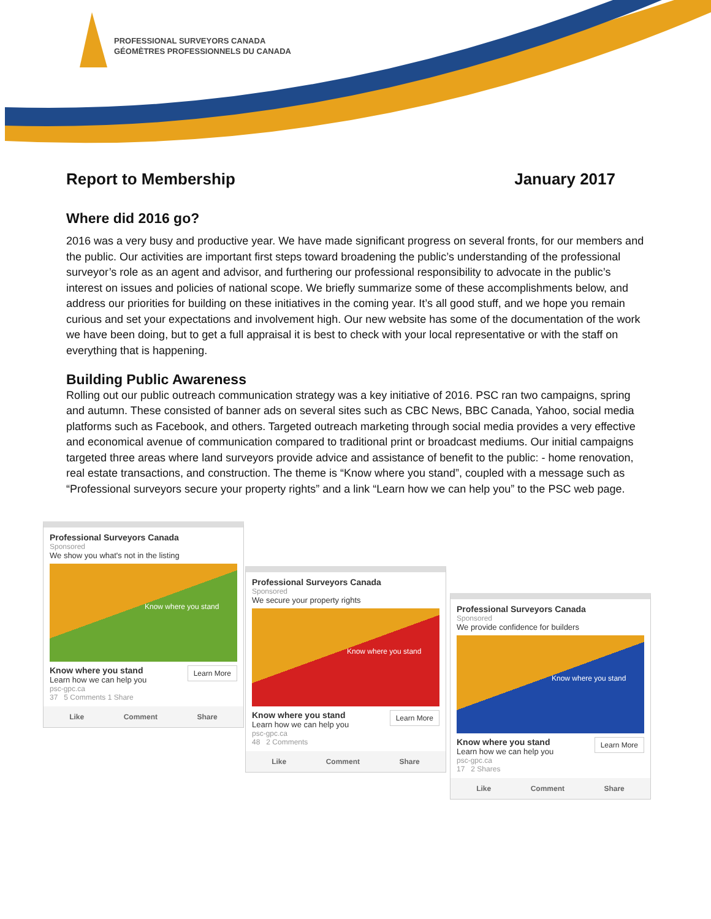PROFESSIONAL SURVEYORS CANADA
GÉOMÈTRES PROFESSIONNELS DU CANADA
Report to Membership January 2017
Where did 2016 go?
2016 was a very busy and productive year. We have made significant progress on several fronts, for our members and the public. Our activities are important first steps toward broadening the public’s understanding of the professional surveyor’s role as an agent and advisor, and furthering our professional responsibility to advocate in the public’s interest on issues and policies of national scope. We briefly summarize some of these accomplishments below, and address our priorities for building on these initiatives in the coming year. It’s all good stuff, and we hope you remain curious and set your expectations and involvement high. Our new website has some of the documentation of the work we have been doing, but to get a full appraisal it is best to check with your local representative or with the staff on everything that is happening.
Building Public Awareness
Rolling out our public outreach communication strategy was a key initiative of 2016. PSC ran two campaigns, spring and autumn. These consisted of banner ads on several sites such as CBC News, BBC Canada, Yahoo, social media platforms such as Facebook, and others. Targeted outreach marketing through social media provides a very effective and economical avenue of communication compared to traditional print or broadcast mediums. Our initial campaigns targeted three areas where land surveyors provide advice and assistance of benefit to the public: - home renovation, real estate transactions, and construction. The theme is “Know where you stand”, coupled with a message such as “Professional surveyors secure your property rights” and a link “Learn how we can help you” to the PSC web page.
Professional Surveyors Canada
Sponsored
We show you what's not in the listing
Know where you stand
Learn More
Know where you stand
Learn how we can help you
psc-gpc.ca
37 5 Comments 1 Share
Like Comment Share
Professional Surveyors Canada
Sponsored
We secure your property rights
Know where you stand
Learn More
Know where you stand
Learn how we can help you
psc-gpc.ca
48 2 Comments
Like Comment Share
Professional Surveyors Canada
Sponsored
We provide confidence for builders
Know where you stand
Learn More
Know where you stand
Learn how we can help you
psc-gpc.ca
17 2 Shares
Like Comment Share